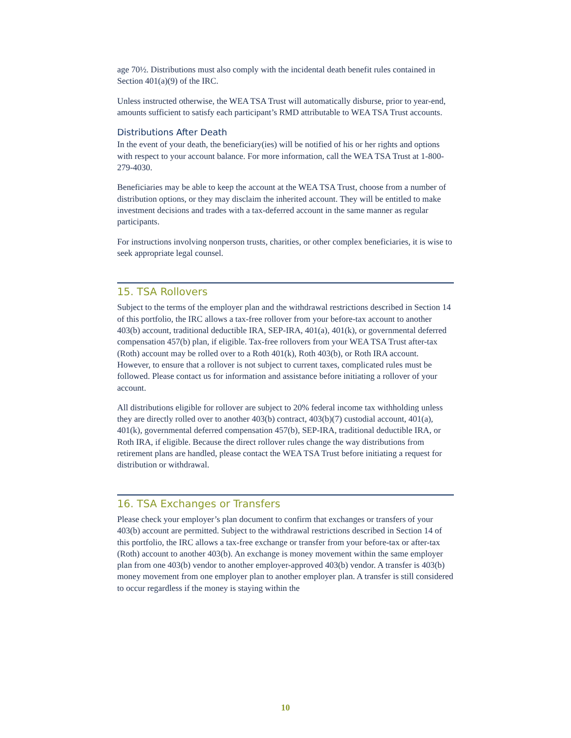age 70½. Distributions must also comply with the incidental death benefit rules contained in Section 401(a)(9) of the IRC.
Unless instructed otherwise, the WEA TSA Trust will automatically disburse, prior to year-end, amounts sufficient to satisfy each participant’s RMD attributable to WEA TSA Trust accounts.
Distributions After Death
In the event of your death, the beneficiary(ies) will be notified of his or her rights and options with respect to your account balance. For more information, call the WEA TSA Trust at 1-800-279-4030.
Beneficiaries may be able to keep the account at the WEA TSA Trust, choose from a number of distribution options, or they may disclaim the inherited account. They will be entitled to make investment decisions and trades with a tax-deferred account in the same manner as regular participants.
For instructions involving nonperson trusts, charities, or other complex beneficiaries, it is wise to seek appropriate legal counsel.
15. TSA Rollovers
Subject to the terms of the employer plan and the withdrawal restrictions described in Section 14 of this portfolio, the IRC allows a tax-free rollover from your before-tax account to another 403(b) account, traditional deductible IRA, SEP-IRA, 401(a), 401(k), or governmental deferred compensation 457(b) plan, if eligible. Tax-free rollovers from your WEA TSA Trust after-tax (Roth) account may be rolled over to a Roth 401(k), Roth 403(b), or Roth IRA account. However, to ensure that a rollover is not subject to current taxes, complicated rules must be followed. Please contact us for information and assistance before initiating a rollover of your account.
All distributions eligible for rollover are subject to 20% federal income tax withholding unless they are directly rolled over to another 403(b) contract, 403(b)(7) custodial account, 401(a), 401(k), governmental deferred compensation 457(b), SEP-IRA, traditional deductible IRA, or Roth IRA, if eligible. Because the direct rollover rules change the way distributions from retirement plans are handled, please contact the WEA TSA Trust before initiating a request for distribution or withdrawal.
16. TSA Exchanges or Transfers
Please check your employer’s plan document to confirm that exchanges or transfers of your 403(b) account are permitted. Subject to the withdrawal restrictions described in Section 14 of this portfolio, the IRC allows a tax-free exchange or transfer from your before-tax or after-tax (Roth) account to another 403(b). An exchange is money movement within the same employer plan from one 403(b) vendor to another employer-approved 403(b) vendor. A transfer is 403(b) money movement from one employer plan to another employer plan. A transfer is still considered to occur regardless if the money is staying within the
10